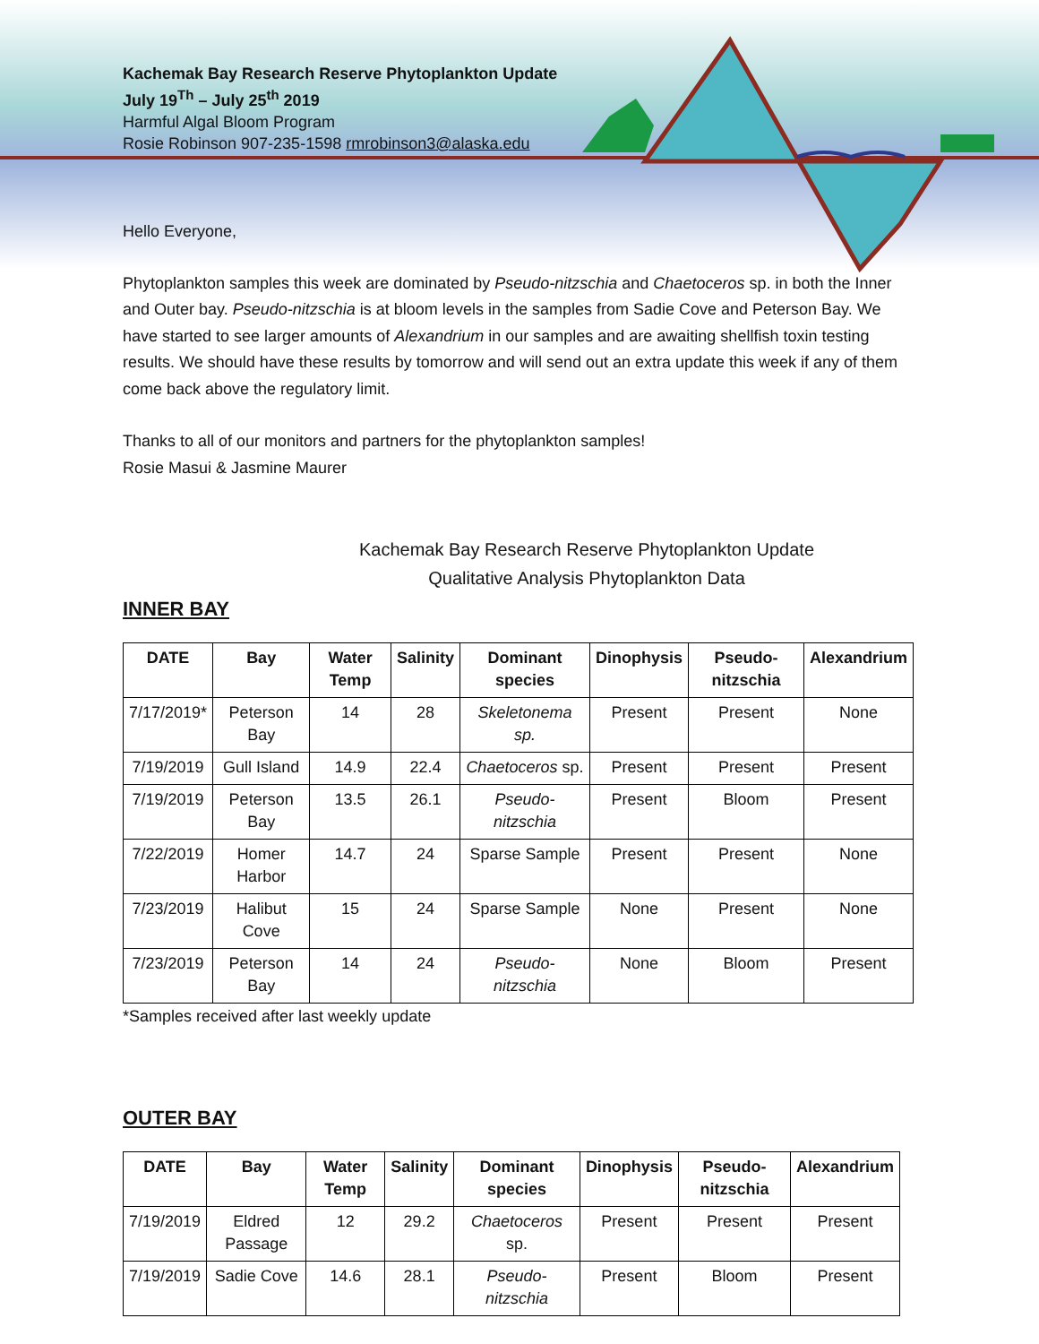Kachemak Bay Research Reserve Phytoplankton Update
July 19<sup>Th</sup> – July 25<sup>th</sup> 2019
Harmful Algal Bloom Program
Rosie Robinson 907-235-1598 rmrobinson3@alaska.edu
Hello Everyone,
Phytoplankton samples this week are dominated by Pseudo-nitzschia and Chaetoceros sp. in both the Inner and Outer bay. Pseudo-nitzschia is at bloom levels in the samples from Sadie Cove and Peterson Bay. We have started to see larger amounts of Alexandrium in our samples and are awaiting shellfish toxin testing results. We should have these results by tomorrow and will send out an extra update this week if any of them come back above the regulatory limit.
Thanks to all of our monitors and partners for the phytoplankton samples!
Rosie Masui & Jasmine Maurer
Kachemak Bay Research Reserve Phytoplankton Update
Qualitative Analysis Phytoplankton Data
INNER BAY
| DATE | Bay | Water Temp | Salinity | Dominant species | Dinophysis | Pseudo-nitzschia | Alexandrium |
| --- | --- | --- | --- | --- | --- | --- | --- |
| 7/17/2019* | Peterson Bay | 14 | 28 | Skeletonema sp. | Present | Present | None |
| 7/19/2019 | Gull Island | 14.9 | 22.4 | Chaetoceros sp. | Present | Present | Present |
| 7/19/2019 | Peterson Bay | 13.5 | 26.1 | Pseudo-nitzschia | Present | Bloom | Present |
| 7/22/2019 | Homer Harbor | 14.7 | 24 | Sparse Sample | Present | Present | None |
| 7/23/2019 | Halibut Cove | 15 | 24 | Sparse Sample | None | Present | None |
| 7/23/2019 | Peterson Bay | 14 | 24 | Pseudo-nitzschia | None | Bloom | Present |
*Samples received after last weekly update
OUTER BAY
| DATE | Bay | Water Temp | Salinity | Dominant species | Dinophysis | Pseudo-nitzschia | Alexandrium |
| --- | --- | --- | --- | --- | --- | --- | --- |
| 7/19/2019 | Eldred Passage | 12 | 29.2 | Chaetoceros sp. | Present | Present | Present |
| 7/19/2019 | Sadie Cove | 14.6 | 28.1 | Pseudo-nitzschia | Present | Bloom | Present |